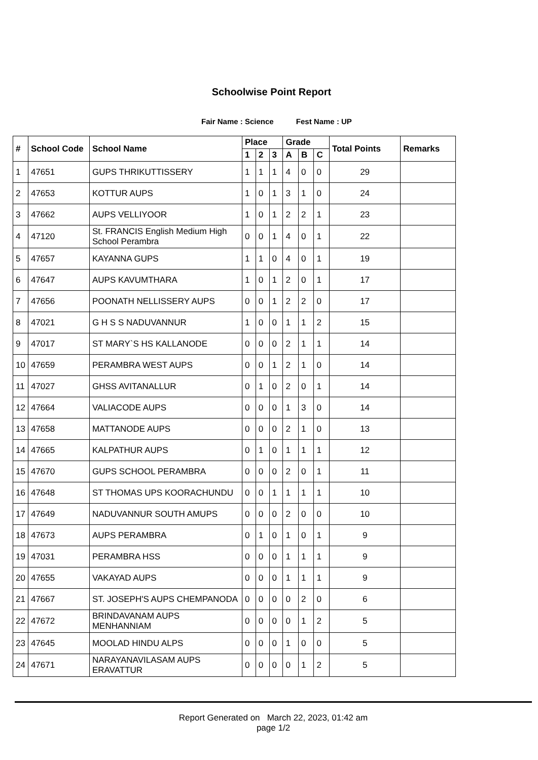Schoolwise Point Report
Fair Name : Science Fest Name : UP
| # | School Code | School Name | Place | | | Grade | | | Total Points | Remarks |
| --- | --- | --- | --- | --- | --- | --- | --- | --- | --- | --- |
| | | | 1 | 2 | 3 | A | B | C | | |
| 1 | 47651 | GUPS THRIKUTTISSERY | 1 | 1 | 1 | 4 | 0 | 0 | 29 | |
| 2 | 47653 | KOTTUR AUPS | 1 | 0 | 1 | 3 | 1 | 0 | 24 | |
| 3 | 47662 | AUPS VELLIYOOR | 1 | 0 | 1 | 2 | 2 | 1 | 23 | |
| 4 | 47120 | St. FRANCIS English Medium High School Perambra | 0 | 0 | 1 | 4 | 0 | 1 | 22 | |
| 5 | 47657 | KAYANNA GUPS | 1 | 1 | 0 | 4 | 0 | 1 | 19 | |
| 6 | 47647 | AUPS KAVUMTHARA | 1 | 0 | 1 | 2 | 0 | 1 | 17 | |
| 7 | 47656 | POONATH NELLISSERY AUPS | 0 | 0 | 1 | 2 | 2 | 0 | 17 | |
| 8 | 47021 | G H S S NADUVANNUR | 1 | 0 | 0 | 1 | 1 | 2 | 15 | |
| 9 | 47017 | ST MARY`S HS KALLANODE | 0 | 0 | 0 | 2 | 1 | 1 | 14 | |
| 10 | 47659 | PERAMBRA WEST AUPS | 0 | 0 | 1 | 2 | 1 | 0 | 14 | |
| 11 | 47027 | GHSS AVITANALLUR | 0 | 1 | 0 | 2 | 0 | 1 | 14 | |
| 12 | 47664 | VALIACODE AUPS | 0 | 0 | 0 | 1 | 3 | 0 | 14 | |
| 13 | 47658 | MATTANODE AUPS | 0 | 0 | 0 | 2 | 1 | 0 | 13 | |
| 14 | 47665 | KALPATHUR AUPS | 0 | 1 | 0 | 1 | 1 | 1 | 12 | |
| 15 | 47670 | GUPS SCHOOL PERAMBRA | 0 | 0 | 0 | 2 | 0 | 1 | 11 | |
| 16 | 47648 | ST THOMAS UPS KOORACHUNDU | 0 | 0 | 1 | 1 | 1 | 1 | 10 | |
| 17 | 47649 | NADUVANNUR SOUTH AMUPS | 0 | 0 | 0 | 2 | 0 | 0 | 10 | |
| 18 | 47673 | AUPS PERAMBRA | 0 | 1 | 0 | 1 | 0 | 1 | 9 | |
| 19 | 47031 | PERAMBRA HSS | 0 | 0 | 0 | 1 | 1 | 1 | 9 | |
| 20 | 47655 | VAKAYAD AUPS | 0 | 0 | 0 | 1 | 1 | 1 | 9 | |
| 21 | 47667 | ST. JOSEPH'S AUPS CHEMPANODA | 0 | 0 | 0 | 0 | 2 | 0 | 6 | |
| 22 | 47672 | BRINDAVANAM AUPS MENHANNIAM | 0 | 0 | 0 | 0 | 1 | 2 | 5 | |
| 23 | 47645 | MOOLAD HINDU ALPS | 0 | 0 | 0 | 1 | 0 | 0 | 5 | |
| 24 | 47671 | NARAYANAVILASAM AUPS ERAVATTUR | 0 | 0 | 0 | 0 | 1 | 2 | 5 | |
Report Generated on March 22, 2023, 01:42 am
page 1/2